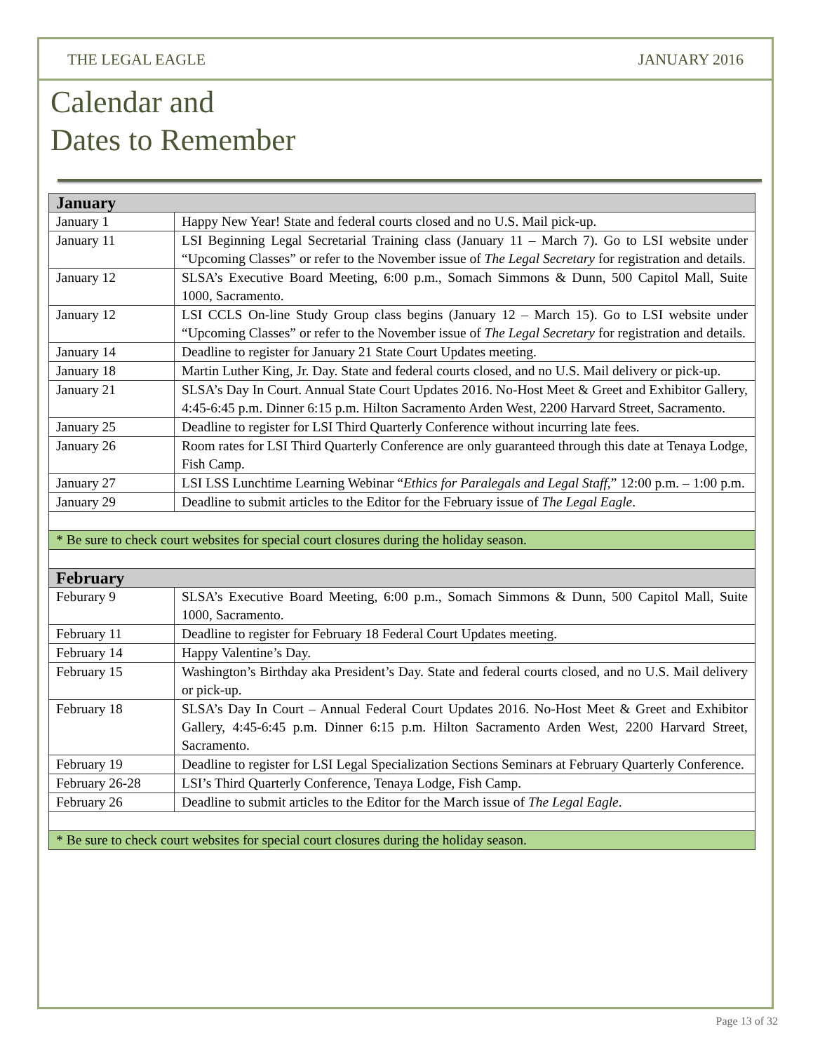THE LEGAL EAGLE JANUARY 2016
Calendar and
Dates to Remember
| January | |
| --- | --- |
| January 1 | Happy New Year! State and federal courts closed and no U.S. Mail pick-up. |
| January 11 | LSI Beginning Legal Secretarial Training class (January 11 – March 7). Go to LSI website under “Upcoming Classes” or refer to the November issue of The Legal Secretary for registration and details. |
| January 12 | SLSA’s Executive Board Meeting, 6:00 p.m., Somach Simmons & Dunn, 500 Capitol Mall, Suite 1000, Sacramento. |
| January 12 | LSI CCLS On-line Study Group class begins (January 12 – March 15). Go to LSI website under “Upcoming Classes” or refer to the November issue of The Legal Secretary for registration and details. |
| January 14 | Deadline to register for January 21 State Court Updates meeting. |
| January 18 | Martin Luther King, Jr. Day. State and federal courts closed, and no U.S. Mail delivery or pick-up. |
| January 21 | SLSA’s Day In Court. Annual State Court Updates 2016. No-Host Meet & Greet and Exhibitor Gallery, 4:45-6:45 p.m. Dinner 6:15 p.m. Hilton Sacramento Arden West, 2200 Harvard Street, Sacramento. |
| January 25 | Deadline to register for LSI Third Quarterly Conference without incurring late fees. |
| January 26 | Room rates for LSI Third Quarterly Conference are only guaranteed through this date at Tenaya Lodge, Fish Camp. |
| January 27 | LSI LSS Lunchtime Learning Webinar “ Ethics for Paralegals and Legal Staff ,” 12:00 p.m. – 1:00 p.m. |
| January 29 | Deadline to submit articles to the Editor for the February issue of The Legal Eagle . |
| * Be sure to check court websites for special court closures during the holiday season. | |
| February | |
| Feburary 9 | SLSA’s Executive Board Meeting, 6:00 p.m., Somach Simmons & Dunn, 500 Capitol Mall, Suite 1000, Sacramento. |
| February 11 | Deadline to register for February 18 Federal Court Updates meeting. |
| February 14 | Happy Valentine’s Day. |
| February 15 | Washington’s Birthday aka President’s Day. State and federal courts closed, and no U.S. Mail delivery or pick-up. |
| February 18 | SLSA’s Day In Court – Annual Federal Court Updates 2016. No-Host Meet & Greet and Exhibitor Gallery, 4:45-6:45 p.m. Dinner 6:15 p.m. Hilton Sacramento Arden West, 2200 Harvard Street, Sacramento. |
| February 19 | Deadline to register for LSI Legal Specialization Sections Seminars at February Quarterly Conference. |
| February 26-28 | LSI’s Third Quarterly Conference, Tenaya Lodge, Fish Camp. |
| February 26 | Deadline to submit articles to the Editor for the March issue of The Legal Eagle . |
| * Be sure to check court websites for special court closures during the holiday season. | |
Page 13 of 32